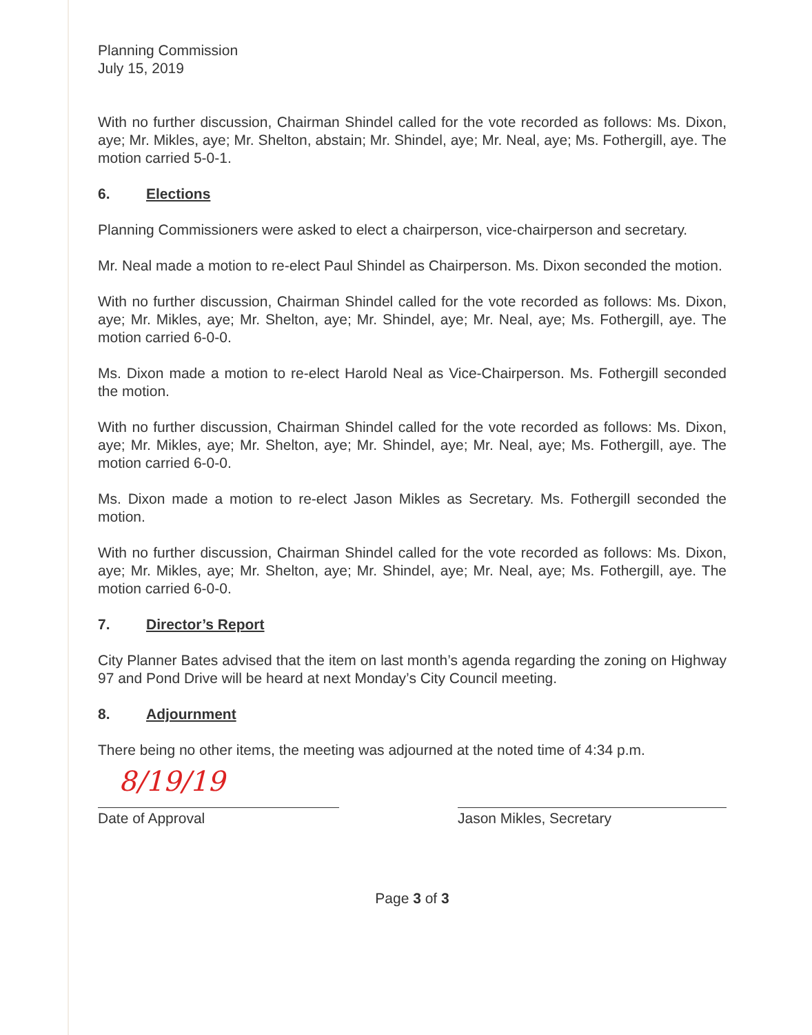Planning Commission
July 15, 2019
With no further discussion, Chairman Shindel called for the vote recorded as follows: Ms. Dixon, aye; Mr. Mikles, aye; Mr. Shelton, abstain; Mr. Shindel, aye; Mr. Neal, aye; Ms. Fothergill, aye. The motion carried 5-0-1.
6. Elections
Planning Commissioners were asked to elect a chairperson, vice-chairperson and secretary.
Mr. Neal made a motion to re-elect Paul Shindel as Chairperson. Ms. Dixon seconded the motion.
With no further discussion, Chairman Shindel called for the vote recorded as follows: Ms. Dixon, aye; Mr. Mikles, aye; Mr. Shelton, aye; Mr. Shindel, aye; Mr. Neal, aye; Ms. Fothergill, aye. The motion carried 6-0-0.
Ms. Dixon made a motion to re-elect Harold Neal as Vice-Chairperson. Ms. Fothergill seconded the motion.
With no further discussion, Chairman Shindel called for the vote recorded as follows: Ms. Dixon, aye; Mr. Mikles, aye; Mr. Shelton, aye; Mr. Shindel, aye; Mr. Neal, aye; Ms. Fothergill, aye. The motion carried 6-0-0.
Ms. Dixon made a motion to re-elect Jason Mikles as Secretary. Ms. Fothergill seconded the motion.
With no further discussion, Chairman Shindel called for the vote recorded as follows: Ms. Dixon, aye; Mr. Mikles, aye; Mr. Shelton, aye; Mr. Shindel, aye; Mr. Neal, aye; Ms. Fothergill, aye. The motion carried 6-0-0.
7. Director’s Report
City Planner Bates advised that the item on last month’s agenda regarding the zoning on Highway 97 and Pond Drive will be heard at next Monday’s City Council meeting.
8. Adjournment
There being no other items, the meeting was adjourned at the noted time of 4:34 p.m.
8/19/19
Date of Approval
Jason Mikles, Secretary
Page 3 of 3